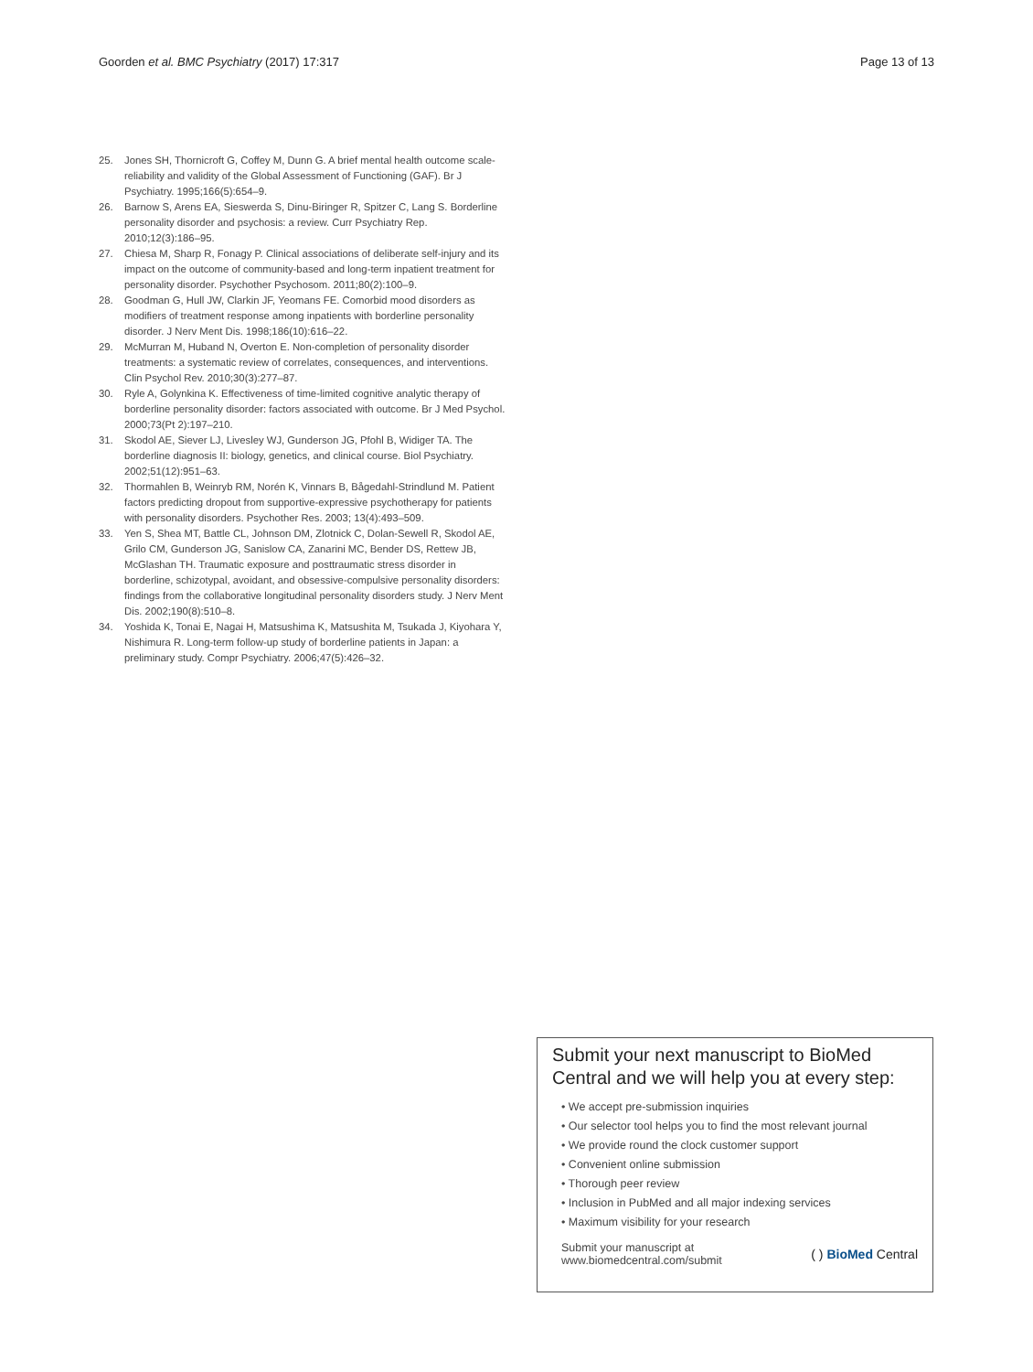Goorden et al. BMC Psychiatry (2017) 17:317 Page 13 of 13
25. Jones SH, Thornicroft G, Coffey M, Dunn G. A brief mental health outcome scale-reliability and validity of the Global Assessment of Functioning (GAF). Br J Psychiatry. 1995;166(5):654–9.
26. Barnow S, Arens EA, Sieswerda S, Dinu-Biringer R, Spitzer C, Lang S. Borderline personality disorder and psychosis: a review. Curr Psychiatry Rep. 2010;12(3):186–95.
27. Chiesa M, Sharp R, Fonagy P. Clinical associations of deliberate self-injury and its impact on the outcome of community-based and long-term inpatient treatment for personality disorder. Psychother Psychosom. 2011;80(2):100–9.
28. Goodman G, Hull JW, Clarkin JF, Yeomans FE. Comorbid mood disorders as modifiers of treatment response among inpatients with borderline personality disorder. J Nerv Ment Dis. 1998;186(10):616–22.
29. McMurran M, Huband N, Overton E. Non-completion of personality disorder treatments: a systematic review of correlates, consequences, and interventions. Clin Psychol Rev. 2010;30(3):277–87.
30. Ryle A, Golynkina K. Effectiveness of time-limited cognitive analytic therapy of borderline personality disorder: factors associated with outcome. Br J Med Psychol. 2000;73(Pt 2):197–210.
31. Skodol AE, Siever LJ, Livesley WJ, Gunderson JG, Pfohl B, Widiger TA. The borderline diagnosis II: biology, genetics, and clinical course. Biol Psychiatry. 2002;51(12):951–63.
32. Thormahlen B, Weinryb RM, Norén K, Vinnars B, Bågedahl-Strindlund M. Patient factors predicting dropout from supportive-expressive psychotherapy for patients with personality disorders. Psychother Res. 2003; 13(4):493–509.
33. Yen S, Shea MT, Battle CL, Johnson DM, Zlotnick C, Dolan-Sewell R, Skodol AE, Grilo CM, Gunderson JG, Sanislow CA, Zanarini MC, Bender DS, Rettew JB, McGlashan TH. Traumatic exposure and posttraumatic stress disorder in borderline, schizotypal, avoidant, and obsessive-compulsive personality disorders: findings from the collaborative longitudinal personality disorders study. J Nerv Ment Dis. 2002;190(8):510–8.
34. Yoshida K, Tonai E, Nagai H, Matsushima K, Matsushita M, Tsukada J, Kiyohara Y, Nishimura R. Long-term follow-up study of borderline patients in Japan: a preliminary study. Compr Psychiatry. 2006;47(5):426–32.
Submit your next manuscript to BioMed Central and we will help you at every step:
• We accept pre-submission inquiries
• Our selector tool helps you to find the most relevant journal
• We provide round the clock customer support
• Convenient online submission
• Thorough peer review
• Inclusion in PubMed and all major indexing services
• Maximum visibility for your research
Submit your manuscript at
www.biomedcentral.com/submit ( ) BioMed Central